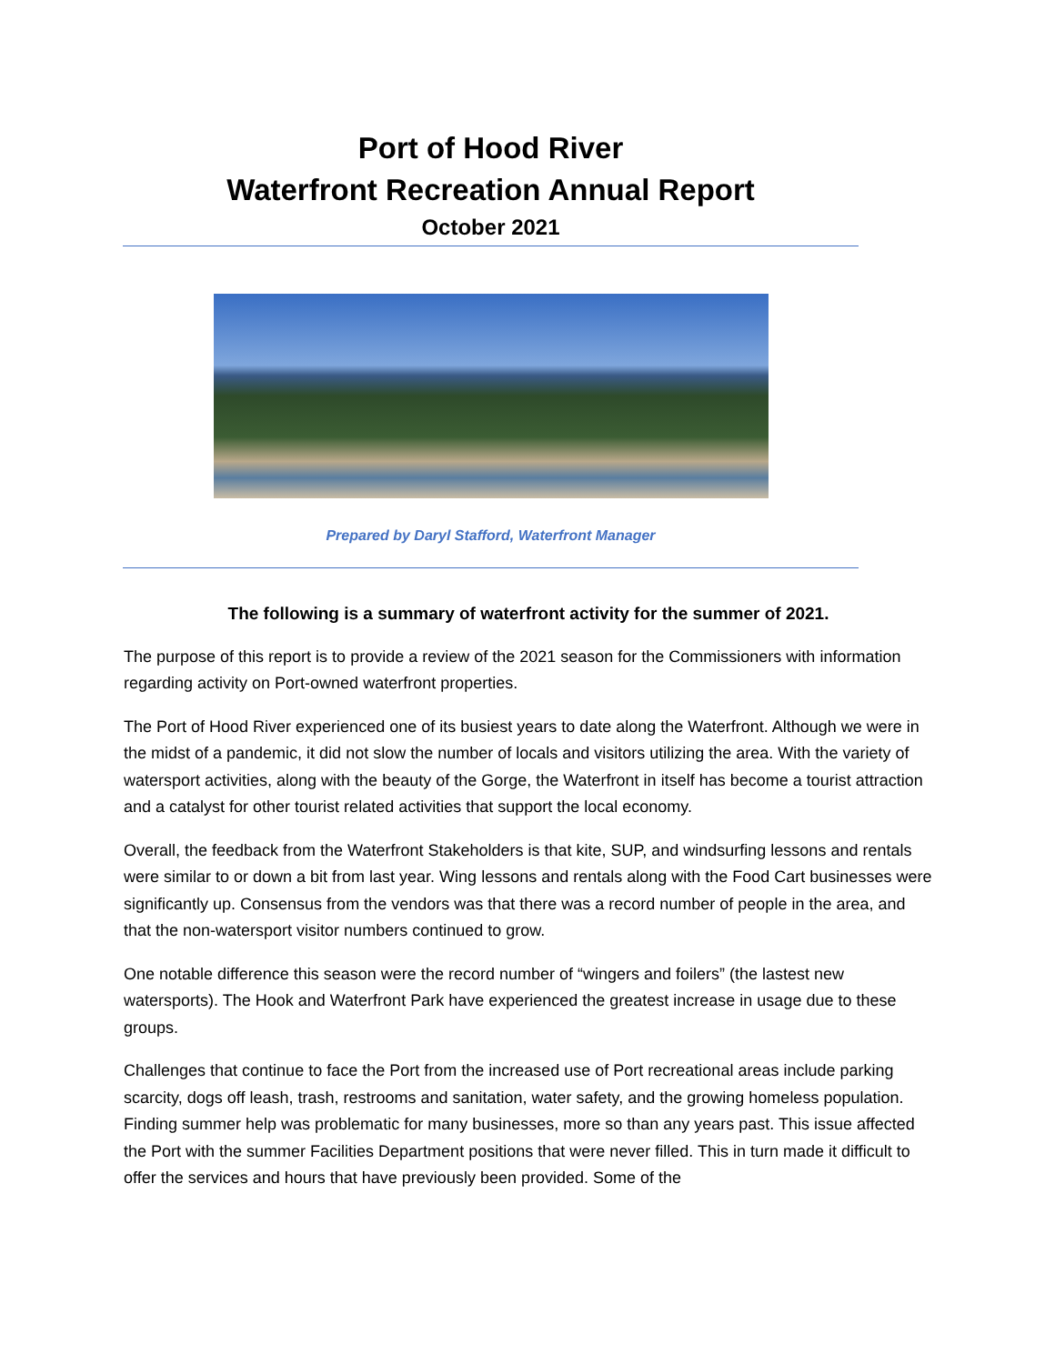Port of Hood River
Waterfront Recreation Annual Report
October 2021
Prepared by Daryl Stafford, Waterfront Manager
The following is a summary of waterfront activity for the summer of 2021.
The purpose of this report is to provide a review of the 2021 season for the Commissioners with information regarding activity on Port-owned waterfront properties.
The Port of Hood River experienced one of its busiest years to date along the Waterfront. Although we were in the midst of a pandemic, it did not slow the number of locals and visitors utilizing the area. With the variety of watersport activities, along with the beauty of the Gorge, the Waterfront in itself has become a tourist attraction and a catalyst for other tourist related activities that support the local economy.
Overall, the feedback from the Waterfront Stakeholders is that kite, SUP, and windsurfing lessons and rentals were similar to or down a bit from last year. Wing lessons and rentals along with the Food Cart businesses were significantly up. Consensus from the vendors was that there was a record number of people in the area, and that the non-watersport visitor numbers continued to grow.
One notable difference this season were the record number of “wingers and foilers” (the lastest new watersports). The Hook and Waterfront Park have experienced the greatest increase in usage due to these groups.
Challenges that continue to face the Port from the increased use of Port recreational areas include parking scarcity, dogs off leash, trash, restrooms and sanitation, water safety, and the growing homeless population. Finding summer help was problematic for many businesses, more so than any years past. This issue affected the Port with the summer Facilities Department positions that were never filled. This in turn made it difficult to offer the services and hours that have previously been provided. Some of the